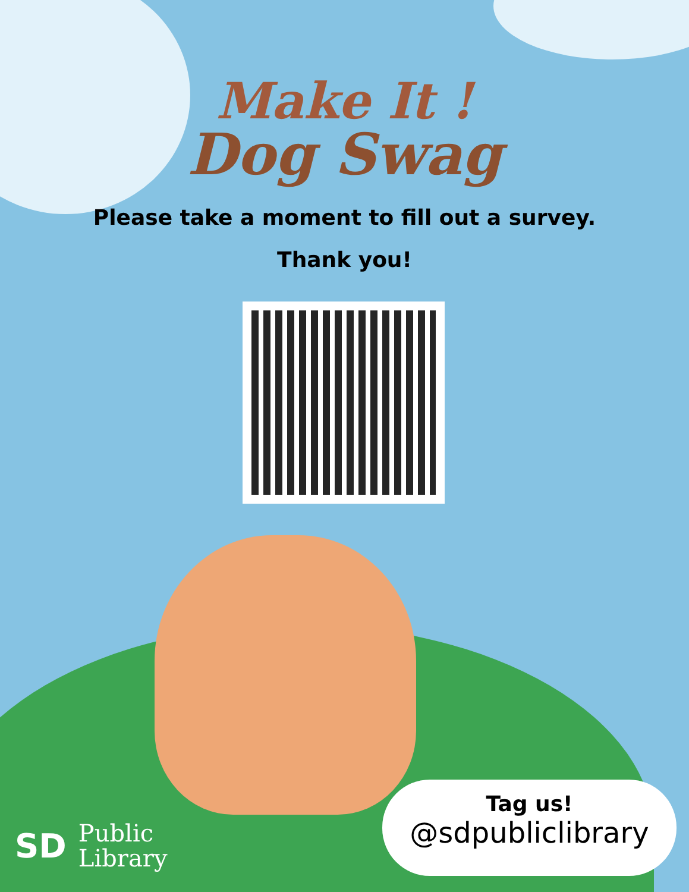Make It !
Dog Swag
Please take a moment to fill out a survey.
Thank you!
Tag us!
@sdpubliclibrary
SD Public
Library